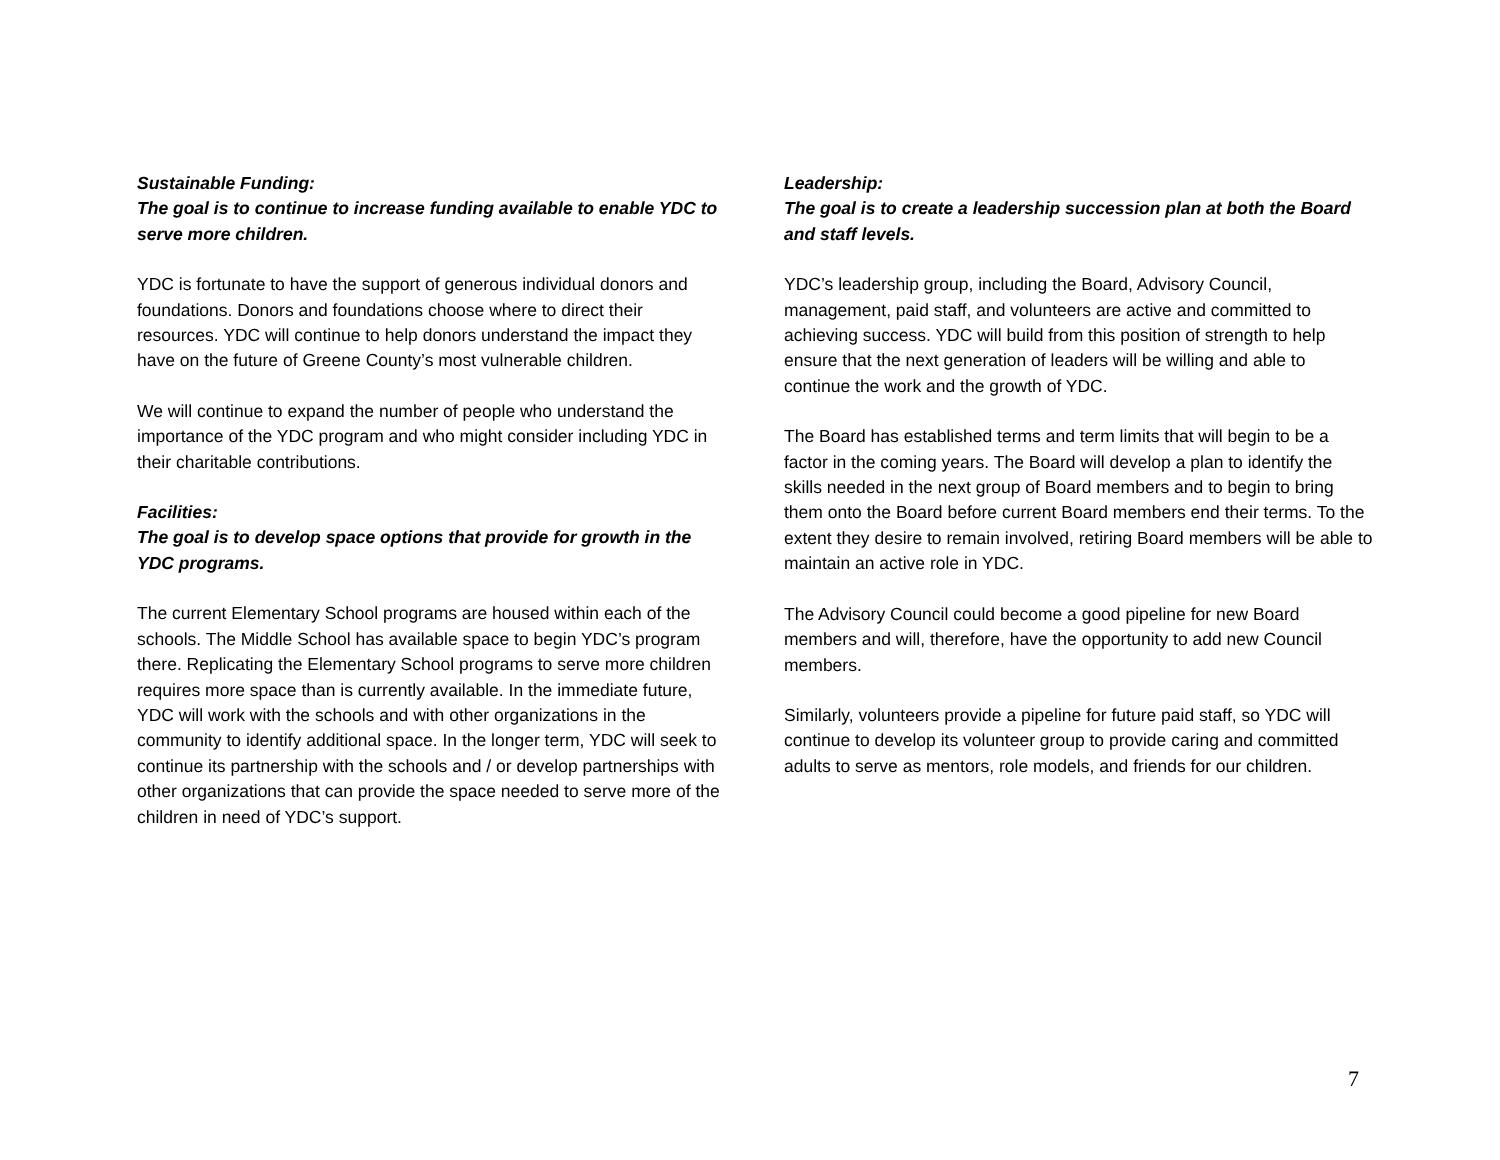Sustainable Funding:
The goal is to continue to increase funding available to enable YDC to serve more children.
YDC is fortunate to have the support of generous individual donors and foundations. Donors and foundations choose where to direct their resources. YDC will continue to help donors understand the impact they have on the future of Greene County’s most vulnerable children.
We will continue to expand the number of people who understand the importance of the YDC program and who might consider including YDC in their charitable contributions.
Facilities:
The goal is to develop space options that provide for growth in the YDC programs.
The current Elementary School programs are housed within each of the schools. The Middle School has available space to begin YDC’s program there. Replicating the Elementary School programs to serve more children requires more space than is currently available. In the immediate future, YDC will work with the schools and with other organizations in the community to identify additional space. In the longer term, YDC will seek to continue its partnership with the schools and / or develop partnerships with other organizations that can provide the space needed to serve more of the children in need of YDC’s support.
Leadership:
The goal is to create a leadership succession plan at both the Board and staff levels.
YDC’s leadership group, including the Board, Advisory Council, management, paid staff, and volunteers are active and committed to achieving success. YDC will build from this position of strength to help ensure that the next generation of leaders will be willing and able to continue the work and the growth of YDC.
The Board has established terms and term limits that will begin to be a factor in the coming years. The Board will develop a plan to identify the skills needed in the next group of Board members and to begin to bring them onto the Board before current Board members end their terms. To the extent they desire to remain involved, retiring Board members will be able to maintain an active role in YDC.
The Advisory Council could become a good pipeline for new Board members and will, therefore, have the opportunity to add new Council members.
Similarly, volunteers provide a pipeline for future paid staff, so YDC will continue to develop its volunteer group to provide caring and committed adults to serve as mentors, role models, and friends for our children.
7